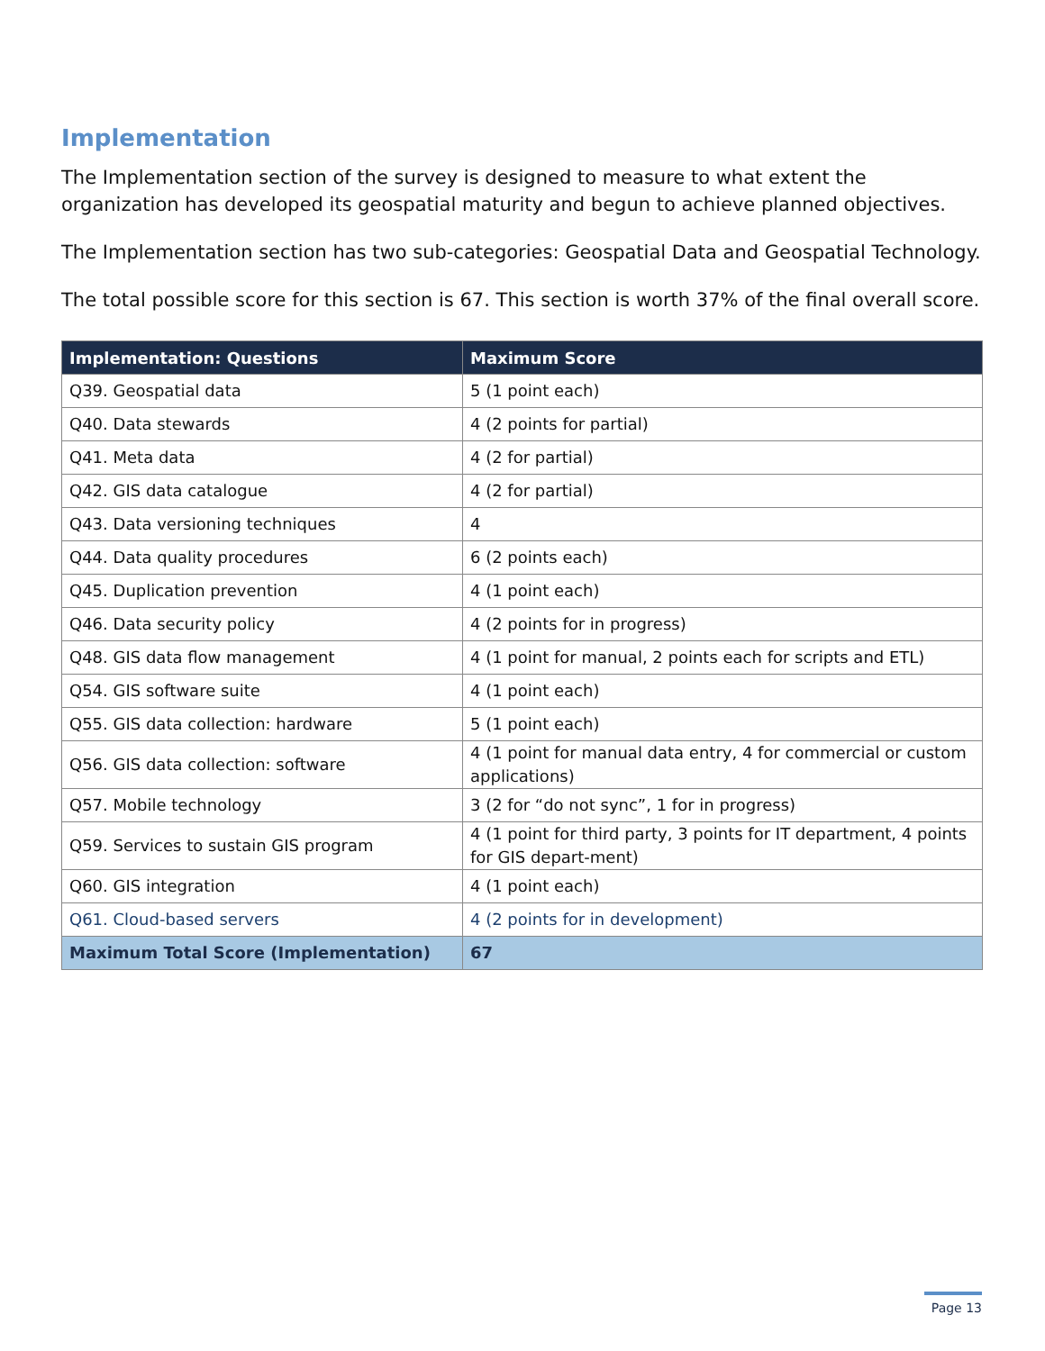Implementation
The Implementation section of the survey is designed to measure to what extent the organization has developed its geospatial maturity and begun to achieve planned objectives.
The Implementation section has two sub-categories: Geospatial Data and Geospatial Technology.
The total possible score for this section is 67. This section is worth 37% of the final overall score.
| Implementation: Questions | Maximum Score |
| --- | --- |
| Q39. Geospatial data | 5 (1 point each) |
| Q40. Data stewards | 4 (2 points for partial) |
| Q41. Meta data | 4 (2 for partial) |
| Q42. GIS data catalogue | 4 (2 for partial) |
| Q43. Data versioning techniques | 4 |
| Q44. Data quality procedures | 6 (2 points each) |
| Q45. Duplication prevention | 4 (1 point each) |
| Q46. Data security policy | 4 (2 points for in progress) |
| Q48. GIS data flow management | 4 (1 point for manual, 2 points each for scripts and ETL) |
| Q54. GIS software suite | 4 (1 point each) |
| Q55. GIS data collection: hardware | 5 (1 point each) |
| Q56. GIS data collection: software | 4 (1 point for manual data entry, 4 for commercial or custom applications) |
| Q57. Mobile technology | 3 (2 for “do not sync”, 1 for in progress) |
| Q59. Services to sustain GIS program | 4 (1 point for third party, 3 points for IT department, 4 points for GIS depart-ment) |
| Q60. GIS integration | 4 (1 point each) |
| Q61. Cloud-based servers | 4 (2 points for in development) |
| Maximum Total Score (Implementation) | 67 |
Page 13